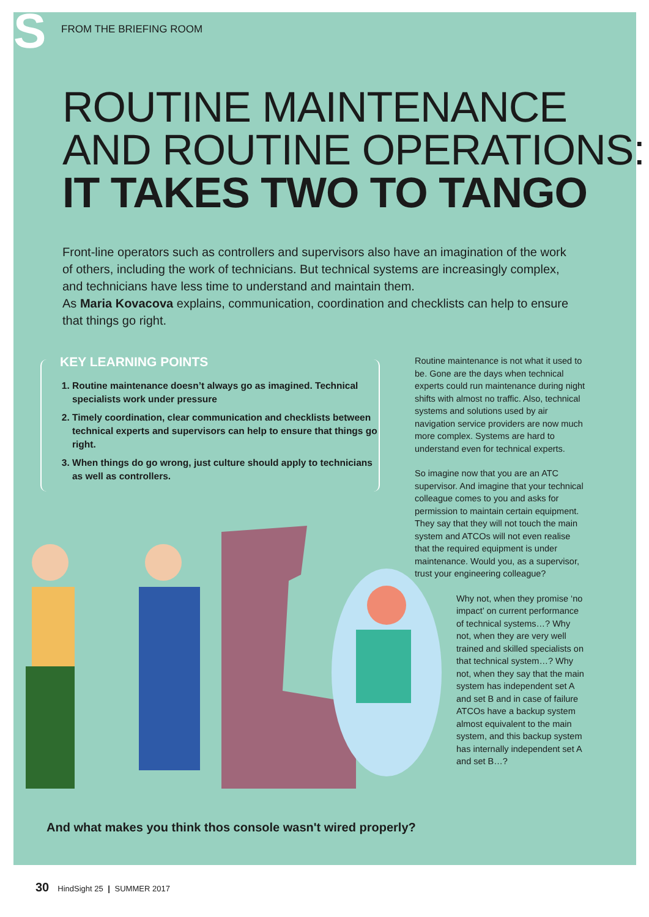S FROM THE BRIEFING ROOM
ROUTINE MAINTENANCE
AND ROUTINE OPERATIONS:
IT TAKES TWO TO TANGO
Front-line operators such as controllers and supervisors also have an imagination of the work of others, including the work of technicians. But technical systems are increasingly complex, and technicians have less time to understand and maintain them.
As Maria Kovacova explains, communication, coordination and checklists can help to ensure that things go right.
KEY LEARNING POINTS
1. Routine maintenance doesn’t always go as imagined. Technical specialists work under pressure
2. Timely coordination, clear communication and checklists between technical experts and supervisors can help to ensure that things go right.
3. When things do go wrong, just culture should apply to technicians as well as controllers.
Routine maintenance is not what it used to be. Gone are the days when technical experts could run maintenance during night shifts with almost no traffic. Also, technical systems and solutions used by air navigation service providers are now much more complex. Systems are hard to understand even for technical experts.
So imagine now that you are an ATC supervisor. And imagine that your technical colleague comes to you and asks for permission to maintain certain equipment. They say that they will not touch the main system and ATCOs will not even realise that the required equipment is under maintenance. Would you, as a supervisor, trust your engineering colleague?
Why not, when they promise ‘no impact’ on current performance of technical systems…? Why not, when they are very well trained and skilled specialists on that technical system…? Why not, when they say that the main system has independent set A and set B and in case of failure ATCOs have a backup system almost equivalent to the main system, and this backup system has internally independent set A and set B…?
And what makes you think thos console wasn't wired properly?
30 HindSight 25 | SUMMER 2017